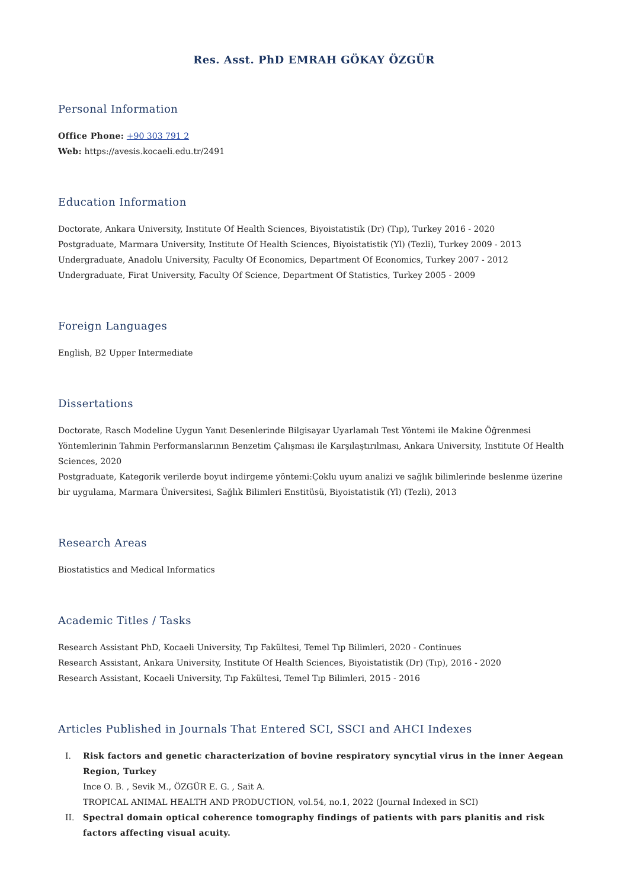Res. Asst. PhD EMRAH GÖKAY ÖZGÜR
Personal Information
Office Phone: +90 303 791 2
Web: https://avesis.kocaeli.edu.tr/2491
Education Information
Doctorate, Ankara University, Institute Of Health Sciences, Biyoistatistik (Dr) (Tıp), Turkey 2016 - 2020
Postgraduate, Marmara University, Institute Of Health Sciences, Biyoistatistik (Yl) (Tezli), Turkey 2009 - 2013
Undergraduate, Anadolu University, Faculty Of Economics, Department Of Economics, Turkey 2007 - 2012
Undergraduate, Firat University, Faculty Of Science, Department Of Statistics, Turkey 2005 - 2009
Foreign Languages
English, B2 Upper Intermediate
Dissertations
Doctorate, Rasch Modeline Uygun Yanıt Desenlerinde Bilgisayar Uyarlamalı Test Yöntemi ile Makine Öğrenmesi Yöntemlerinin Tahmin Performanslarının Benzetim Çalışması ile Karşılaştırılması, Ankara University, Institute Of Health Sciences, 2020
Postgraduate, Kategorik verilerde boyut indirgeme yöntemi:Çoklu uyum analizi ve sağlık bilimlerinde beslenme üzerine bir uygulama, Marmara Üniversitesi, Sağlık Bilimleri Enstitüsü, Biyoistatistik (Yl) (Tezli), 2013
Research Areas
Biostatistics and Medical Informatics
Academic Titles / Tasks
Research Assistant PhD, Kocaeli University, Tıp Fakültesi, Temel Tıp Bilimleri, 2020 - Continues
Research Assistant, Ankara University, Institute Of Health Sciences, Biyoistatistik (Dr) (Tıp), 2016 - 2020
Research Assistant, Kocaeli University, Tıp Fakültesi, Temel Tıp Bilimleri, 2015 - 2016
Articles Published in Journals That Entered SCI, SSCI and AHCI Indexes
I. Risk factors and genetic characterization of bovine respiratory syncytial virus in the inner Aegean Region, Turkey
Ince O. B. , Sevik M., ÖZGÜR E. G. , Sait A.
TROPICAL ANIMAL HEALTH AND PRODUCTION, vol.54, no.1, 2022 (Journal Indexed in SCI)
II. Spectral domain optical coherence tomography findings of patients with pars planitis and risk factors affecting visual acuity.